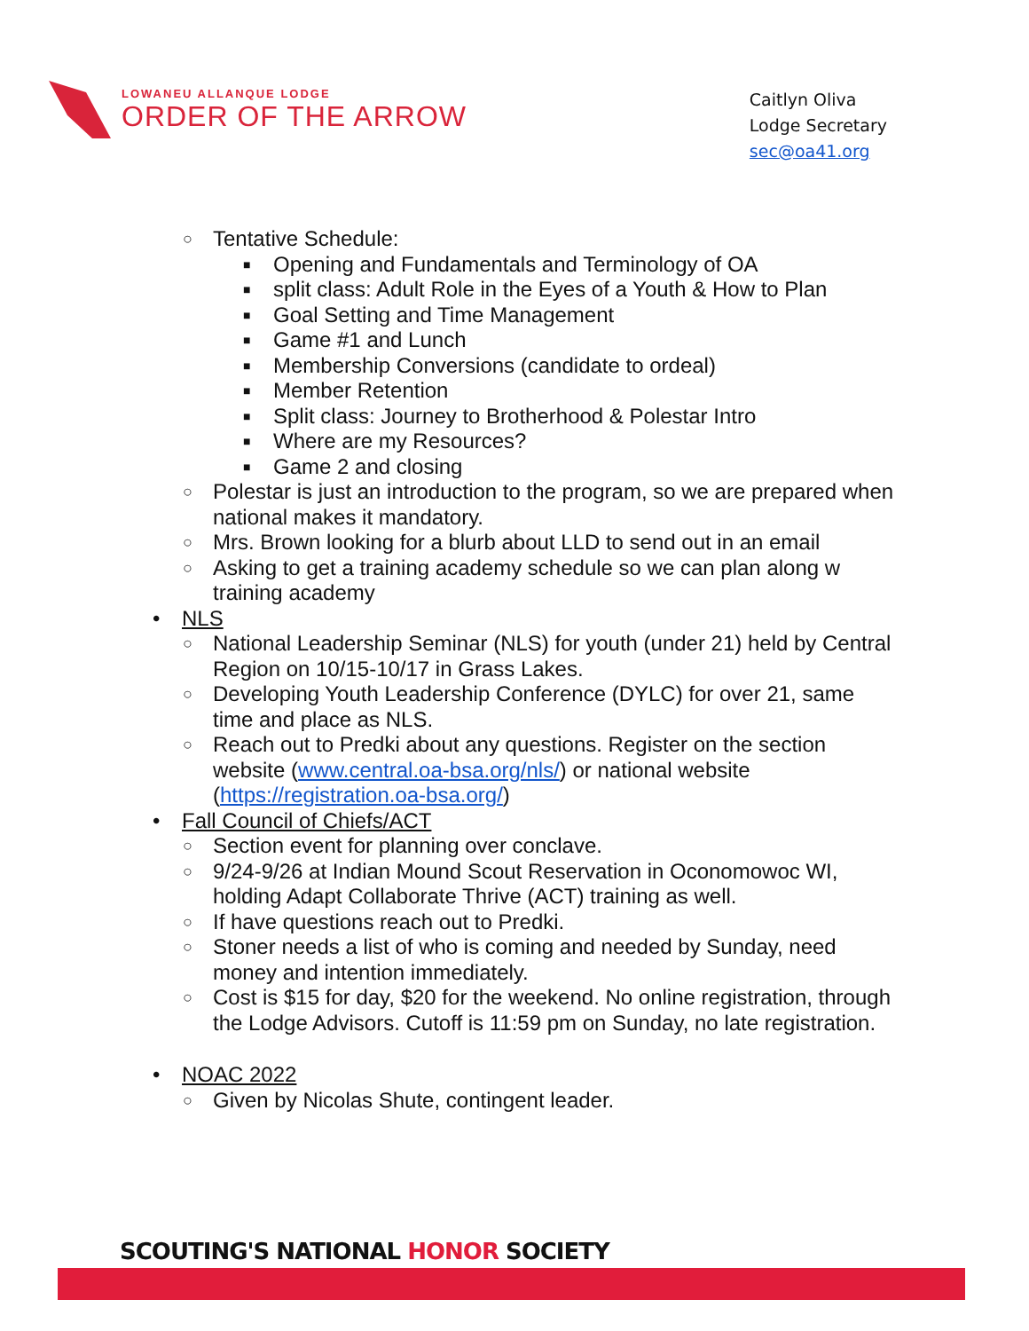LOWANEU ALLANQUE LODGE
ORDER OF THE ARROW
Caitlyn Oliva
Lodge Secretary
sec@oa41.org
○ Tentative Schedule:
■ Opening and Fundamentals and Terminology of OA
■ split class: Adult Role in the Eyes of a Youth & How to Plan
■ Goal Setting and Time Management
■ Game #1 and Lunch
■ Membership Conversions (candidate to ordeal)
■ Member Retention
■ Split class: Journey to Brotherhood & Polestar Intro
■ Where are my Resources?
■ Game 2 and closing
○ Polestar is just an introduction to the program, so we are prepared when national makes it mandatory.
○ Mrs. Brown looking for a blurb about LLD to send out in an email
○ Asking to get a training academy schedule so we can plan along w training academy
• NLS
○ National Leadership Seminar (NLS) for youth (under 21) held by Central Region on 10/15-10/17 in Grass Lakes.
○ Developing Youth Leadership Conference (DYLC) for over 21, same time and place as NLS.
○ Reach out to Predki about any questions. Register on the section website (www.central.oa-bsa.org/nls/) or national website (https://registration.oa-bsa.org/)
• Fall Council of Chiefs/ACT
○ Section event for planning over conclave.
○ 9/24-9/26 at Indian Mound Scout Reservation in Oconomowoc WI, holding Adapt Collaborate Thrive (ACT) training as well.
○ If have questions reach out to Predki.
○ Stoner needs a list of who is coming and needed by Sunday, need money and intention immediately.
○ Cost is $15 for day, $20 for the weekend. No online registration, through the Lodge Advisors. Cutoff is 11:59 pm on Sunday, no late registration.
• NOAC 2022
○ Given by Nicolas Shute, contingent leader.
SCOUTING'S NATIONAL HONOR SOCIETY